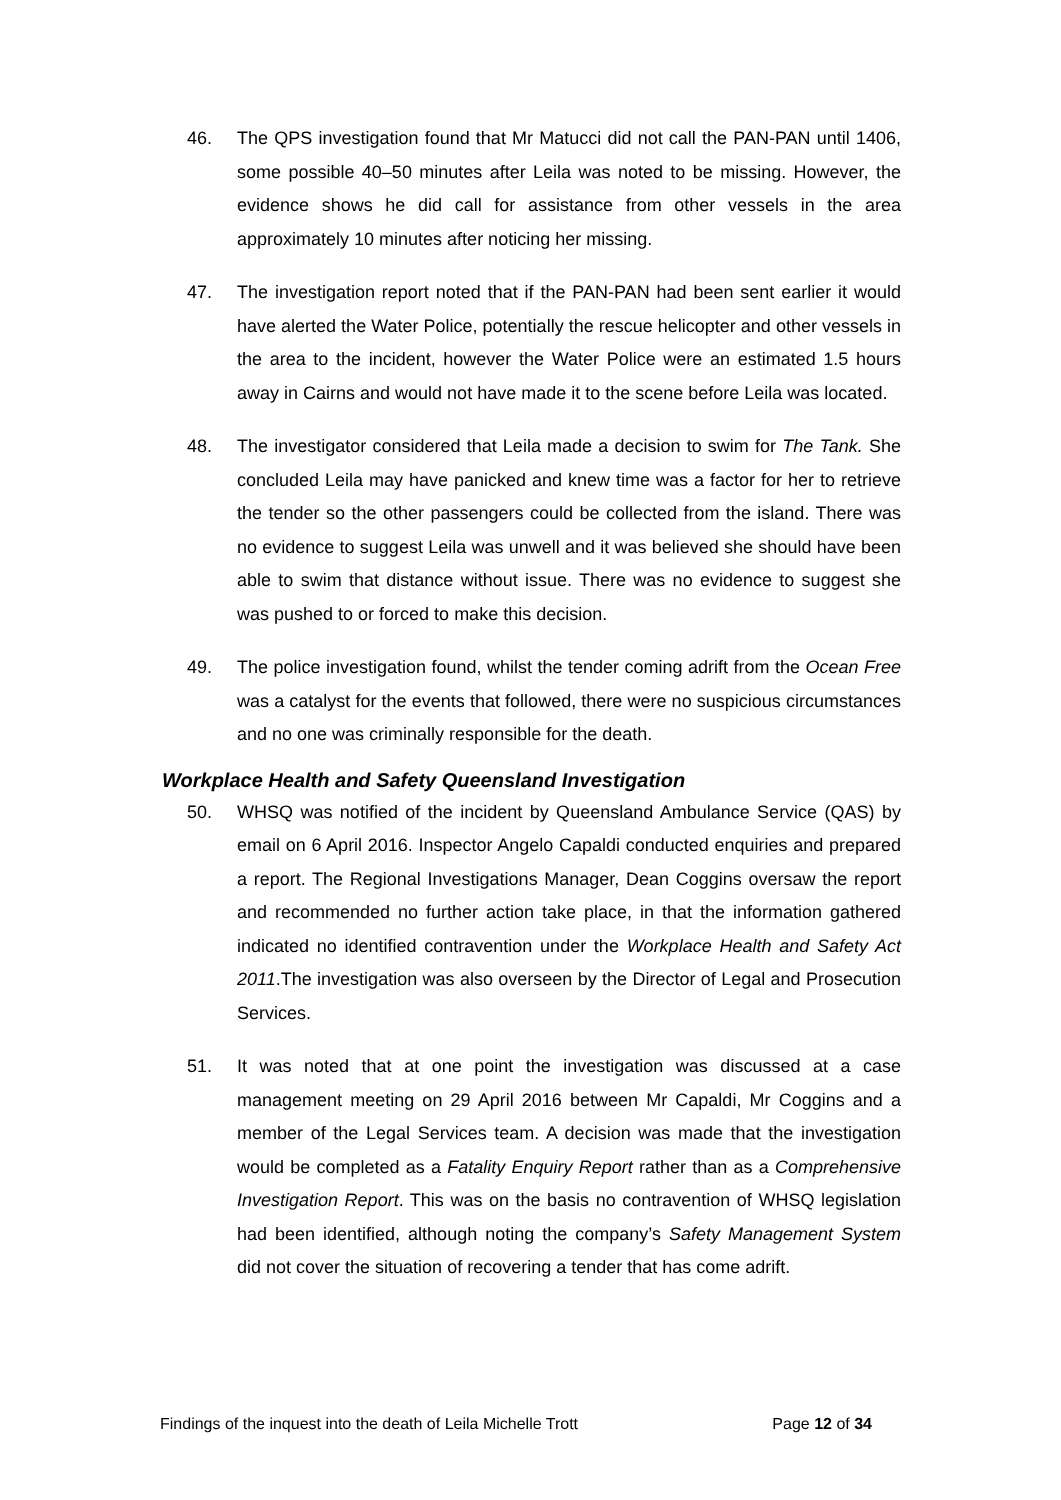46. The QPS investigation found that Mr Matucci did not call the PAN-PAN until 1406, some possible 40–50 minutes after Leila was noted to be missing. However, the evidence shows he did call for assistance from other vessels in the area approximately 10 minutes after noticing her missing.
47. The investigation report noted that if the PAN-PAN had been sent earlier it would have alerted the Water Police, potentially the rescue helicopter and other vessels in the area to the incident, however the Water Police were an estimated 1.5 hours away in Cairns and would not have made it to the scene before Leila was located.
48. The investigator considered that Leila made a decision to swim for The Tank. She concluded Leila may have panicked and knew time was a factor for her to retrieve the tender so the other passengers could be collected from the island. There was no evidence to suggest Leila was unwell and it was believed she should have been able to swim that distance without issue. There was no evidence to suggest she was pushed to or forced to make this decision.
49. The police investigation found, whilst the tender coming adrift from the Ocean Free was a catalyst for the events that followed, there were no suspicious circumstances and no one was criminally responsible for the death.
Workplace Health and Safety Queensland Investigation
50. WHSQ was notified of the incident by Queensland Ambulance Service (QAS) by email on 6 April 2016. Inspector Angelo Capaldi conducted enquiries and prepared a report. The Regional Investigations Manager, Dean Coggins oversaw the report and recommended no further action take place, in that the information gathered indicated no identified contravention under the Workplace Health and Safety Act 2011.The investigation was also overseen by the Director of Legal and Prosecution Services.
51. It was noted that at one point the investigation was discussed at a case management meeting on 29 April 2016 between Mr Capaldi, Mr Coggins and a member of the Legal Services team. A decision was made that the investigation would be completed as a Fatality Enquiry Report rather than as a Comprehensive Investigation Report. This was on the basis no contravention of WHSQ legislation had been identified, although noting the company’s Safety Management System did not cover the situation of recovering a tender that has come adrift.
Findings of the inquest into the death of Leila Michelle Trott Page 12 of 34